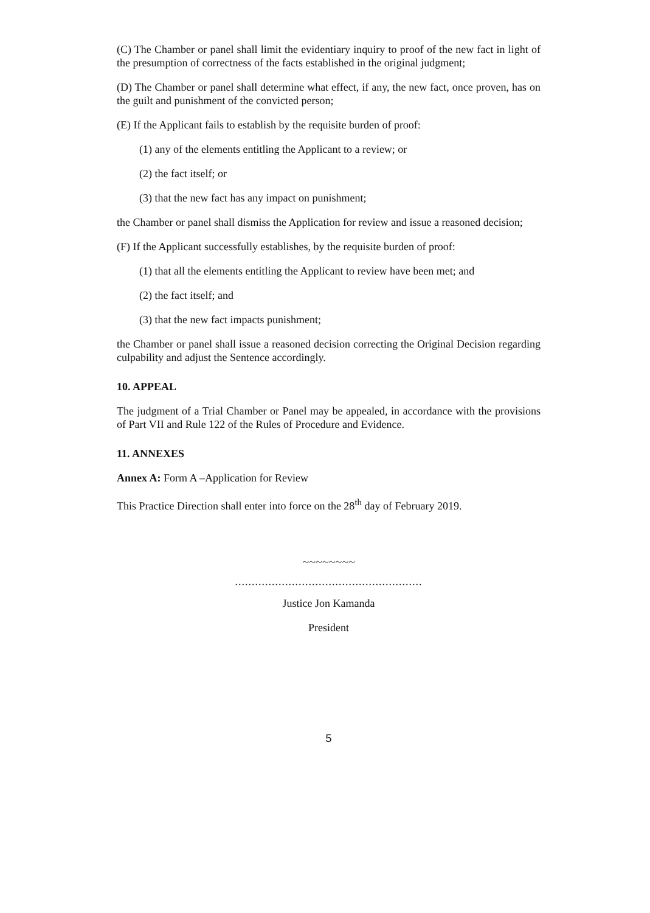(C) The Chamber or panel shall limit the evidentiary inquiry to proof of the new fact in light of the presumption of correctness of the facts established in the original judgment;
(D) The Chamber or panel shall determine what effect, if any, the new fact, once proven, has on the guilt and punishment of the convicted person;
(E) If the Applicant fails to establish by the requisite burden of proof:
(1) any of the elements entitling the Applicant to a review; or
(2) the fact itself; or
(3) that the new fact has any impact on punishment;
the Chamber or panel shall dismiss the Application for review and issue a reasoned decision;
(F) If the Applicant successfully establishes, by the requisite burden of proof:
(1) that all the elements entitling the Applicant to review have been met; and
(2) the fact itself; and
(3) that the new fact impacts punishment;
the Chamber or panel shall issue a reasoned decision correcting the Original Decision regarding culpability and adjust the Sentence accordingly.
10. APPEAL
The judgment of a Trial Chamber or Panel may be appealed, in accordance with the provisions of Part VII and Rule 122 of the Rules of Procedure and Evidence.
11. ANNEXES
Annex A: Form A –Application for Review
This Practice Direction shall enter into force on the 28<sup>th</sup> day of February 2019.
~~~~~~~~
........................................................
Justice Jon Kamanda
President
5